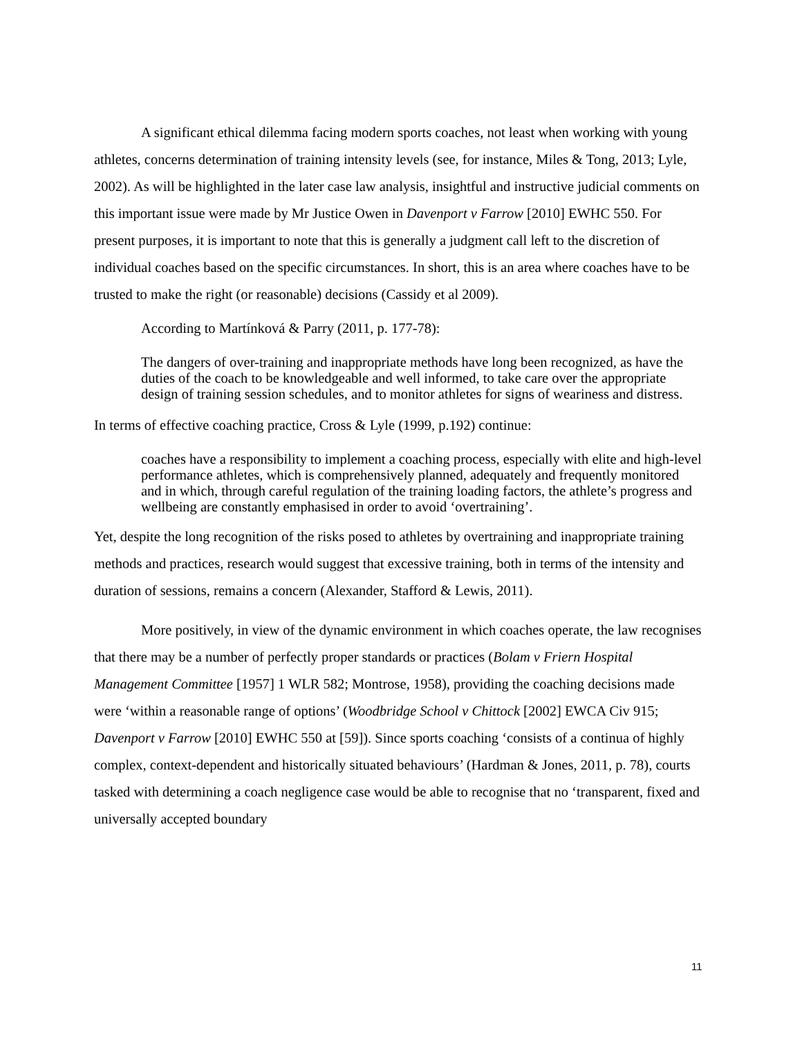A significant ethical dilemma facing modern sports coaches, not least when working with young athletes, concerns determination of training intensity levels (see, for instance, Miles & Tong, 2013; Lyle, 2002). As will be highlighted in the later case law analysis, insightful and instructive judicial comments on this important issue were made by Mr Justice Owen in Davenport v Farrow [2010] EWHC 550. For present purposes, it is important to note that this is generally a judgment call left to the discretion of individual coaches based on the specific circumstances. In short, this is an area where coaches have to be trusted to make the right (or reasonable) decisions (Cassidy et al 2009).
According to Martínková & Parry (2011, p. 177-78):
The dangers of over-training and inappropriate methods have long been recognized, as have the duties of the coach to be knowledgeable and well informed, to take care over the appropriate design of training session schedules, and to monitor athletes for signs of weariness and distress.
In terms of effective coaching practice, Cross & Lyle (1999, p.192) continue:
coaches have a responsibility to implement a coaching process, especially with elite and high-level performance athletes, which is comprehensively planned, adequately and frequently monitored and in which, through careful regulation of the training loading factors, the athlete’s progress and wellbeing are constantly emphasised in order to avoid ‘overtraining’.
Yet, despite the long recognition of the risks posed to athletes by overtraining and inappropriate training methods and practices, research would suggest that excessive training, both in terms of the intensity and duration of sessions, remains a concern (Alexander, Stafford & Lewis, 2011).
More positively, in view of the dynamic environment in which coaches operate, the law recognises that there may be a number of perfectly proper standards or practices (Bolam v Friern Hospital Management Committee [1957] 1 WLR 582; Montrose, 1958), providing the coaching decisions made were ‘within a reasonable range of options’ (Woodbridge School v Chittock [2002] EWCA Civ 915; Davenport v Farrow [2010] EWHC 550 at [59]). Since sports coaching ‘consists of a continua of highly complex, context-dependent and historically situated behaviours’ (Hardman & Jones, 2011, p. 78), courts tasked with determining a coach negligence case would be able to recognise that no ‘transparent, fixed and universally accepted boundary
11